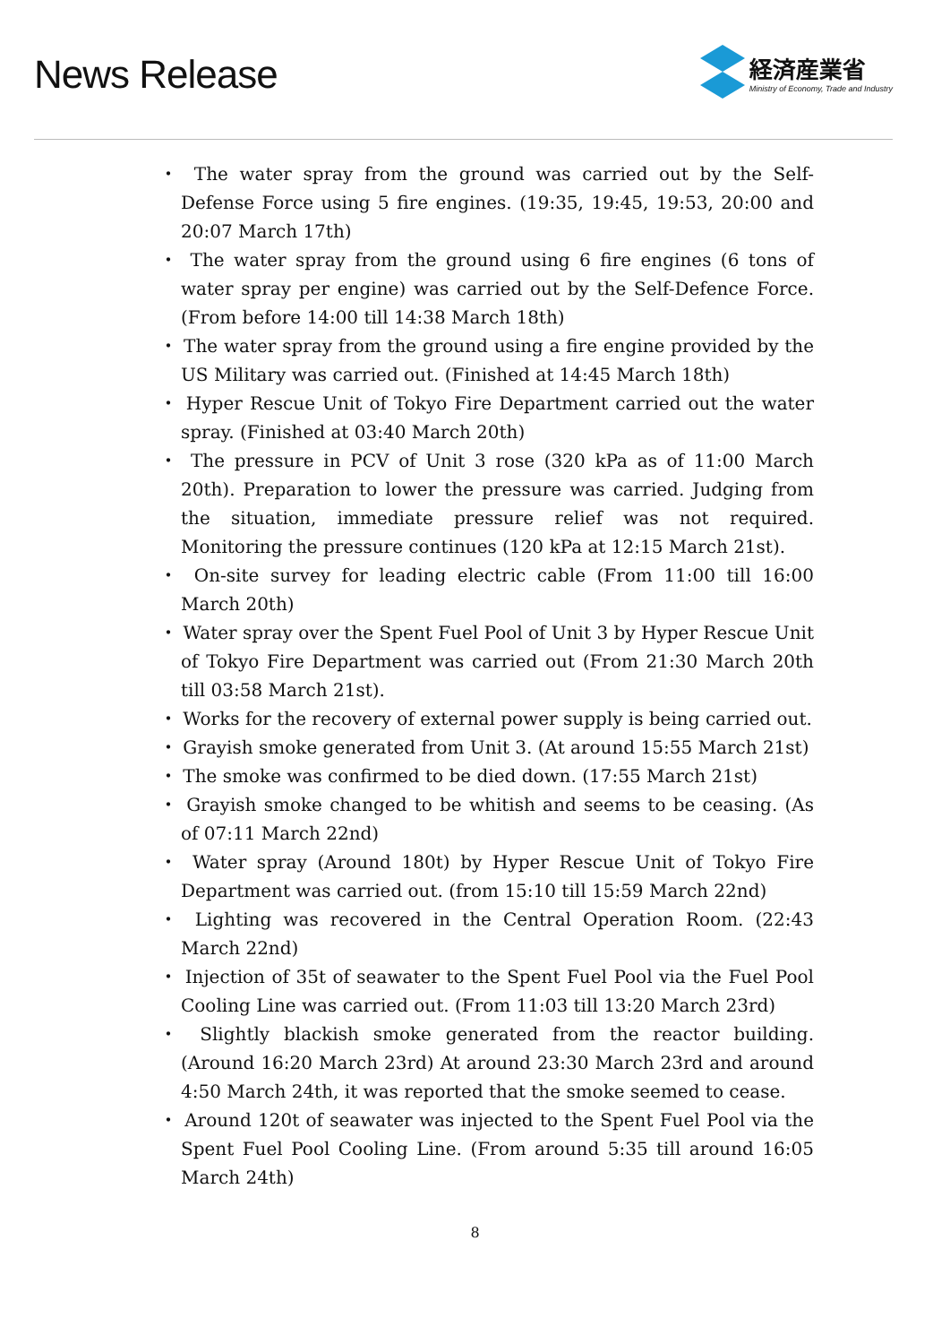News Release
経済産業省
Ministry of Economy, Trade and Industry
・ The water spray from the ground was carried out by the Self-Defense Force using 5 fire engines. (19:35, 19:45, 19:53, 20:00 and 20:07 March 17th)
・ The water spray from the ground using 6 fire engines (6 tons of water spray per engine) was carried out by the Self-Defence Force. (From before 14:00 till 14:38 March 18th)
・ The water spray from the ground using a fire engine provided by the US Military was carried out. (Finished at 14:45 March 18th)
・ Hyper Rescue Unit of Tokyo Fire Department carried out the water spray. (Finished at 03:40 March 20th)
・ The pressure in PCV of Unit 3 rose (320 kPa as of 11:00 March 20th). Preparation to lower the pressure was carried. Judging from the situation, immediate pressure relief was not required. Monitoring the pressure continues (120 kPa at 12:15 March 21st).
・ On-site survey for leading electric cable (From 11:00 till 16:00 March 20th)
・ Water spray over the Spent Fuel Pool of Unit 3 by Hyper Rescue Unit of Tokyo Fire Department was carried out (From 21:30 March 20th till 03:58 March 21st).
・ Works for the recovery of external power supply is being carried out.
・ Grayish smoke generated from Unit 3. (At around 15:55 March 21st)
・ The smoke was confirmed to be died down. (17:55 March 21st)
・ Grayish smoke changed to be whitish and seems to be ceasing. (As of 07:11 March 22nd)
・ Water spray (Around 180t) by Hyper Rescue Unit of Tokyo Fire Department was carried out. (from 15:10 till 15:59 March 22nd)
・ Lighting was recovered in the Central Operation Room. (22:43 March 22nd)
・ Injection of 35t of seawater to the Spent Fuel Pool via the Fuel Pool Cooling Line was carried out. (From 11:03 till 13:20 March 23rd)
・ Slightly blackish smoke generated from the reactor building. (Around 16:20 March 23rd) At around 23:30 March 23rd and around 4:50 March 24th, it was reported that the smoke seemed to cease.
・ Around 120t of seawater was injected to the Spent Fuel Pool via the Spent Fuel Pool Cooling Line. (From around 5:35 till around 16:05 March 24th)
8